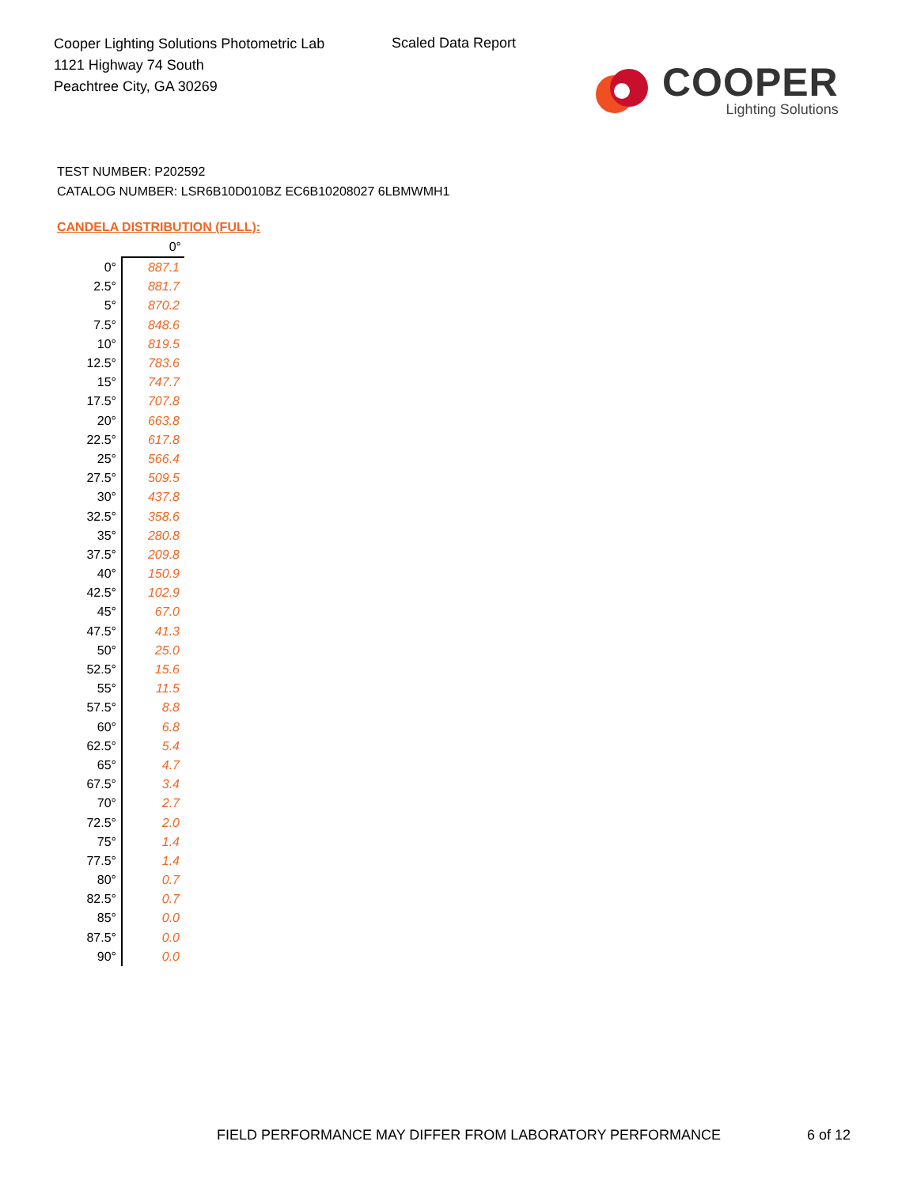Cooper Lighting Solutions Photometric Lab
1121 Highway 74 South
Peachtree City, GA 30269
Scaled Data Report
COOPER
Lighting Solutions
TEST NUMBER: P202592
CATALOG NUMBER: LSR6B10D010BZ EC6B10208027 6LBMWMH1
CANDELA DISTRIBUTION (FULL):
| | 0° |
| --- | --- |
| 0° | 887.1 |
| 2.5° | 881.7 |
| 5° | 870.2 |
| 7.5° | 848.6 |
| 10° | 819.5 |
| 12.5° | 783.6 |
| 15° | 747.7 |
| 17.5° | 707.8 |
| 20° | 663.8 |
| 22.5° | 617.8 |
| 25° | 566.4 |
| 27.5° | 509.5 |
| 30° | 437.8 |
| 32.5° | 358.6 |
| 35° | 280.8 |
| 37.5° | 209.8 |
| 40° | 150.9 |
| 42.5° | 102.9 |
| 45° | 67.0 |
| 47.5° | 41.3 |
| 50° | 25.0 |
| 52.5° | 15.6 |
| 55° | 11.5 |
| 57.5° | 8.8 |
| 60° | 6.8 |
| 62.5° | 5.4 |
| 65° | 4.7 |
| 67.5° | 3.4 |
| 70° | 2.7 |
| 72.5° | 2.0 |
| 75° | 1.4 |
| 77.5° | 1.4 |
| 80° | 0.7 |
| 82.5° | 0.7 |
| 85° | 0.0 |
| 87.5° | 0.0 |
| 90° | 0.0 |
FIELD PERFORMANCE MAY DIFFER FROM LABORATORY PERFORMANCE
6 of 12